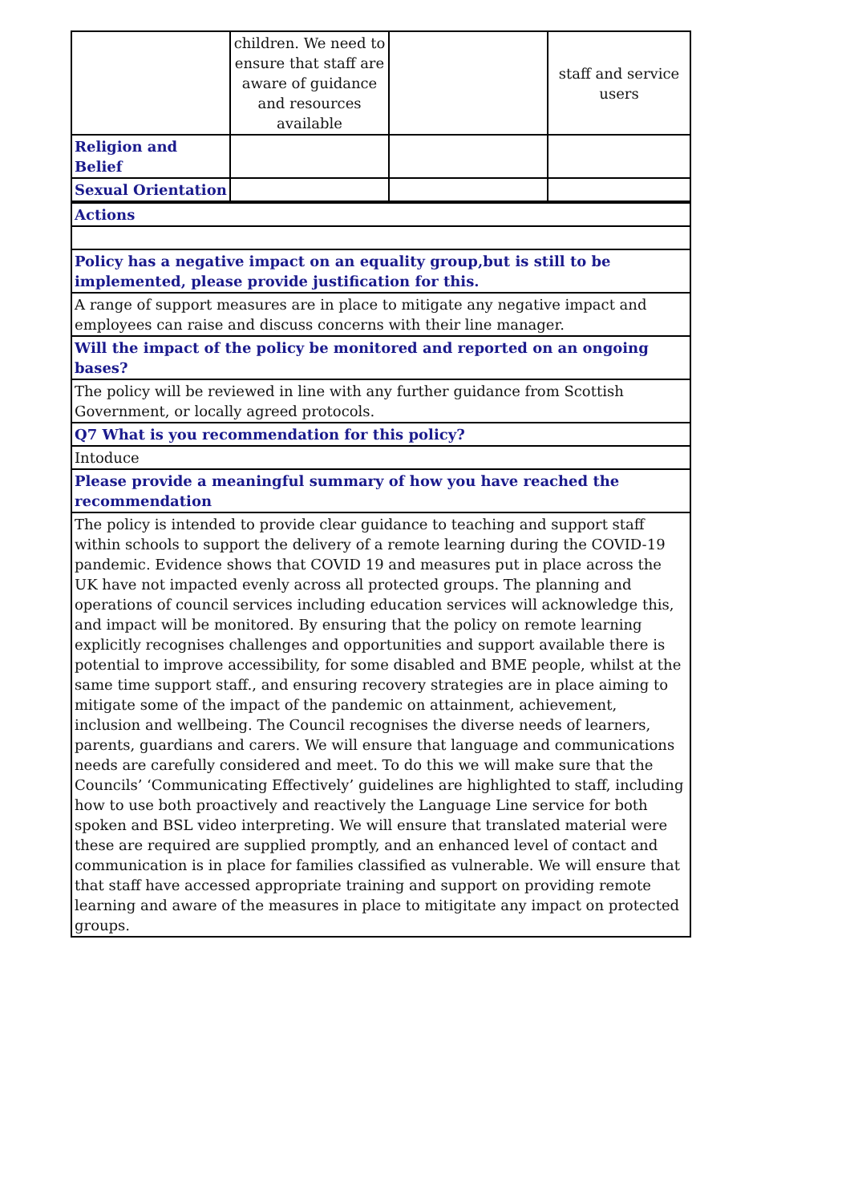| | children. We need to ensure that staff are aware of guidance and resources available | | staff and service users |
| Religion and Belief | | | |
| Sexual Orientation | | | |
| Actions |
| Policy has a negative impact on an equality group,but is still to be implemented, please provide justification for this. |
| A range of support measures are in place to mitigate any negative impact and employees can raise and discuss concerns with their line manager. |
| Will the impact of the policy be monitored and reported on an ongoing bases? |
| The policy will be reviewed in line with any further guidance from Scottish Government, or locally agreed protocols. |
| Q7 What is you recommendation for this policy? |
| Intoduce |
| Please provide a meaningful summary of how you have reached the recommendation |
| The policy is intended to provide clear guidance to teaching and support staff within schools to support the delivery of a remote learning during the COVID-19 pandemic. Evidence shows that COVID 19 and measures put in place across the UK have not impacted evenly across all protected groups. The planning and operations of council services including education services will acknowledge this, and impact will be monitored. By ensuring that the policy on remote learning explicitly recognises challenges and opportunities and support available there is potential to improve accessibility, for some disabled and BME people, whilst at the same time support staff., and ensuring recovery strategies are in place aiming to mitigate some of the impact of the pandemic on attainment, achievement, inclusion and wellbeing. The Council recognises the diverse needs of learners, parents, guardians and carers. We will ensure that language and communications needs are carefully considered and meet. To do this we will make sure that the Councils’ ‘Communicating Effectively’ guidelines are highlighted to staff, including how to use both proactively and reactively the Language Line service for both spoken and BSL video interpreting. We will ensure that translated material were these are required are supplied promptly, and an enhanced level of contact and communication is in place for families classified as vulnerable. We will ensure that that staff have accessed appropriate training and support on providing remote learning and aware of the measures in place to mitigitate any impact on protected groups. |